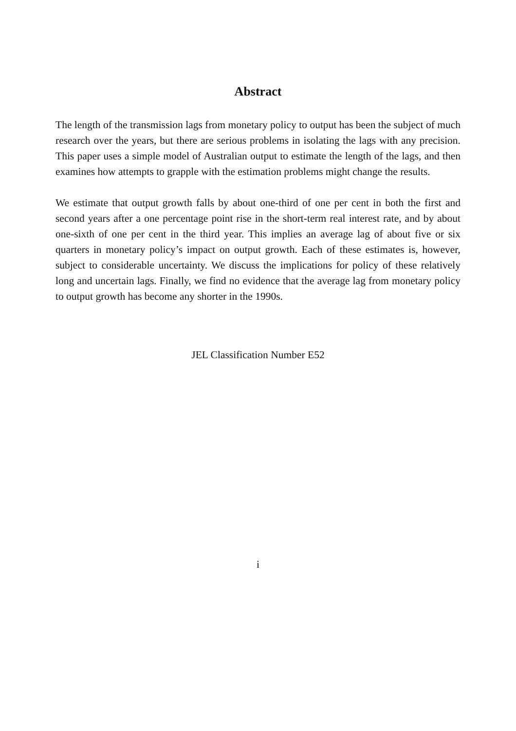Abstract
The length of the transmission lags from monetary policy to output has been the subject of much research over the years, but there are serious problems in isolating the lags with any precision. This paper uses a simple model of Australian output to estimate the length of the lags, and then examines how attempts to grapple with the estimation problems might change the results.
We estimate that output growth falls by about one-third of one per cent in both the first and second years after a one percentage point rise in the short-term real interest rate, and by about one-sixth of one per cent in the third year. This implies an average lag of about five or six quarters in monetary policy’s impact on output growth. Each of these estimates is, however, subject to considerable uncertainty. We discuss the implications for policy of these relatively long and uncertain lags. Finally, we find no evidence that the average lag from monetary policy to output growth has become any shorter in the 1990s.
JEL Classification Number E52
i